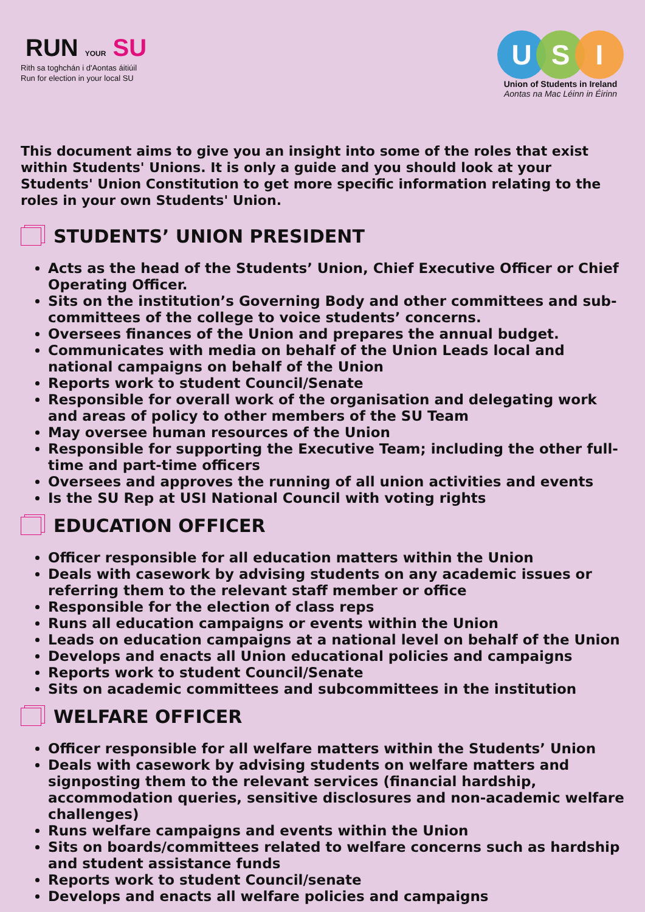RUN YOUR SU
Rith sa toghchán i d'Aontas áitiúil
Run for election in your local SU
U S I
Union of Students in Ireland
Aontas na Mac Léinn in Éirinn
This document aims to give you an insight into some of the roles that exist within Students' Unions. It is only a guide and you should look at your Students' Union Constitution to get more specific information relating to the roles in your own Students' Union.
STUDENTS’ UNION PRESIDENT
Acts as the head of the Students’ Union, Chief Executive Officer or Chief Operating Officer.
Sits on the institution’s Governing Body and other committees and sub-committees of the college to voice students’ concerns.
Oversees finances of the Union and prepares the annual budget.
Communicates with media on behalf of the Union Leads local and national campaigns on behalf of the Union
Reports work to student Council/Senate
Responsible for overall work of the organisation and delegating work and areas of policy to other members of the SU Team
May oversee human resources of the Union
Responsible for supporting the Executive Team; including the other full-time and part-time officers
Oversees and approves the running of all union activities and events
Is the SU Rep at USI National Council with voting rights
EDUCATION OFFICER
Officer responsible for all education matters within the Union
Deals with casework by advising students on any academic issues or referring them to the relevant staff member or office
Responsible for the election of class reps
Runs all education campaigns or events within the Union
Leads on education campaigns at a national level on behalf of the Union
Develops and enacts all Union educational policies and campaigns
Reports work to student Council/Senate
Sits on academic committees and subcommittees in the institution
WELFARE OFFICER
Officer responsible for all welfare matters within the Students’ Union
Deals with casework by advising students on welfare matters and signposting them to the relevant services (financial hardship, accommodation queries, sensitive disclosures and non-academic welfare challenges)
Runs welfare campaigns and events within the Union
Sits on boards/committees related to welfare concerns such as hardship and student assistance funds
Reports work to student Council/senate
Develops and enacts all welfare policies and campaigns